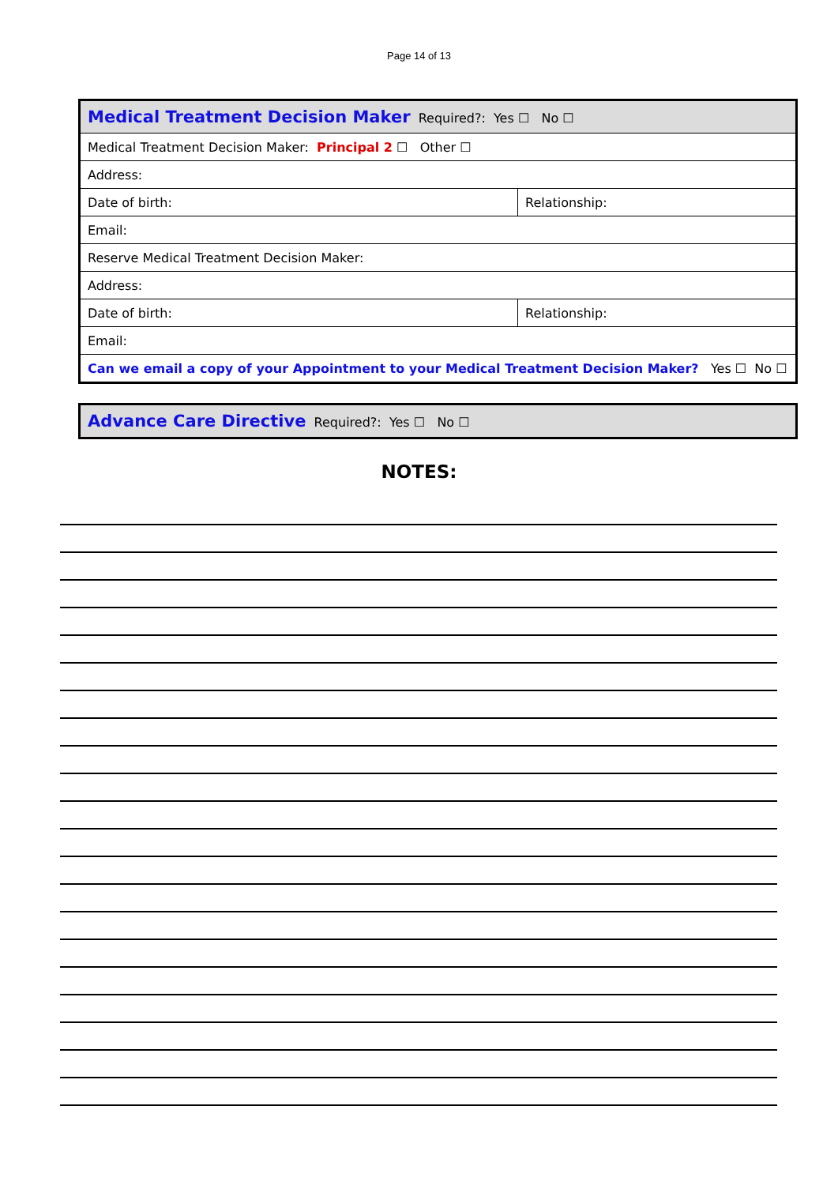Page 14 of 13
| Medical Treatment Decision Maker Required?: Yes ☐ No ☐ | |
| Medical Treatment Decision Maker: Principal 2 ☐ Other ☐ | |
| Address: | |
| Date of birth: | Relationship: |
| Email: | |
| Reserve Medical Treatment Decision Maker: | |
| Address: | |
| Date of birth: | Relationship: |
| Email: | |
| Can we email a copy of your Appointment to your Medical Treatment Decision Maker? Yes ☐ No ☐ | |
| Advance Care Directive Required?: Yes ☐ No ☐ |
NOTES: